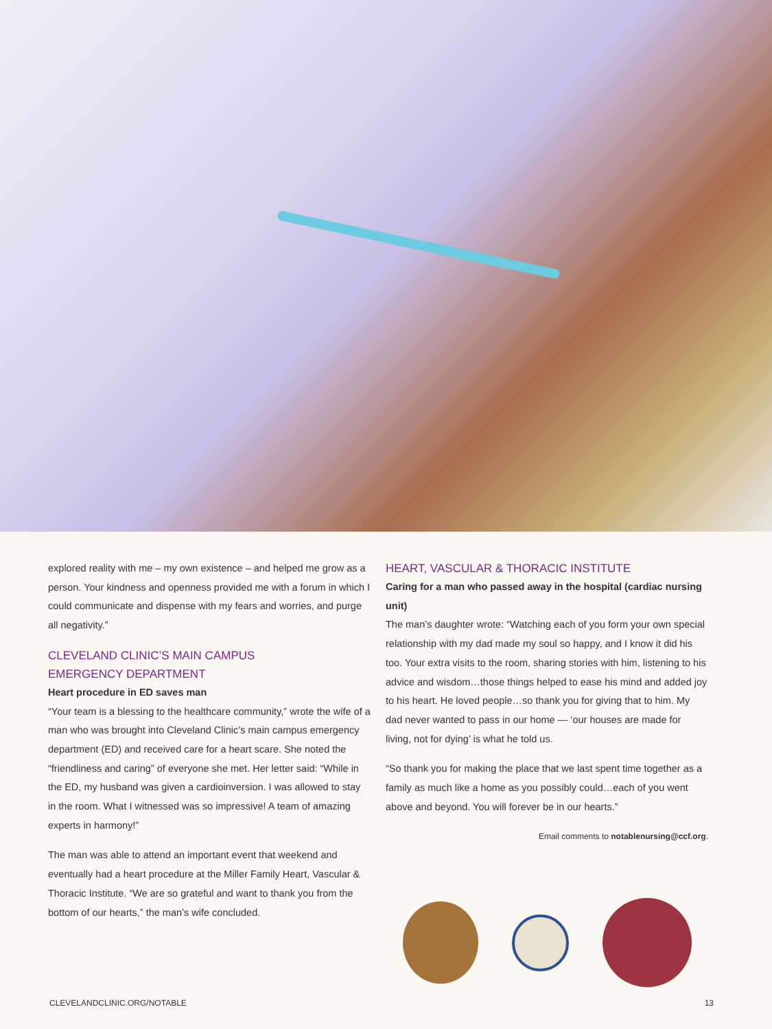explored reality with me – my own existence – and helped me grow as a person. Your kindness and openness provided me with a forum in which I could communicate and dispense with my fears and worries, and purge all negativity.”
CLEVELAND CLINIC’S MAIN CAMPUS
EMERGENCY DEPARTMENT
Heart procedure in ED saves man
“Your team is a blessing to the healthcare community,” wrote the wife of a man who was brought into Cleveland Clinic’s main campus emergency department (ED) and received care for a heart scare. She noted the “friendliness and caring” of everyone she met. Her letter said: “While in the ED, my husband was given a cardioinversion. I was allowed to stay in the room. What I witnessed was so impressive! A team of amazing experts in harmony!”
The man was able to attend an important event that weekend and eventually had a heart procedure at the Miller Family Heart, Vascular & Thoracic Institute. “We are so grateful and want to thank you from the bottom of our hearts,” the man’s wife concluded.
HEART, VASCULAR & THORACIC INSTITUTE
Caring for a man who passed away in the hospital (cardiac nursing unit)
The man’s daughter wrote: “Watching each of you form your own special relationship with my dad made my soul so happy, and I know it did his too. Your extra visits to the room, sharing stories with him, listening to his advice and wisdom…those things helped to ease his mind and added joy to his heart. He loved people…so thank you for giving that to him. My dad never wanted to pass in our home — ‘our houses are made for living, not for dying’ is what he told us.
“So thank you for making the place that we last spent time together as a family as much like a home as you possibly could…each of you went above and beyond. You will forever be in our hearts.”
Email comments to notablenursing@ccf.org.
CLEVELANDCLINIC.ORG/NOTABLE 13